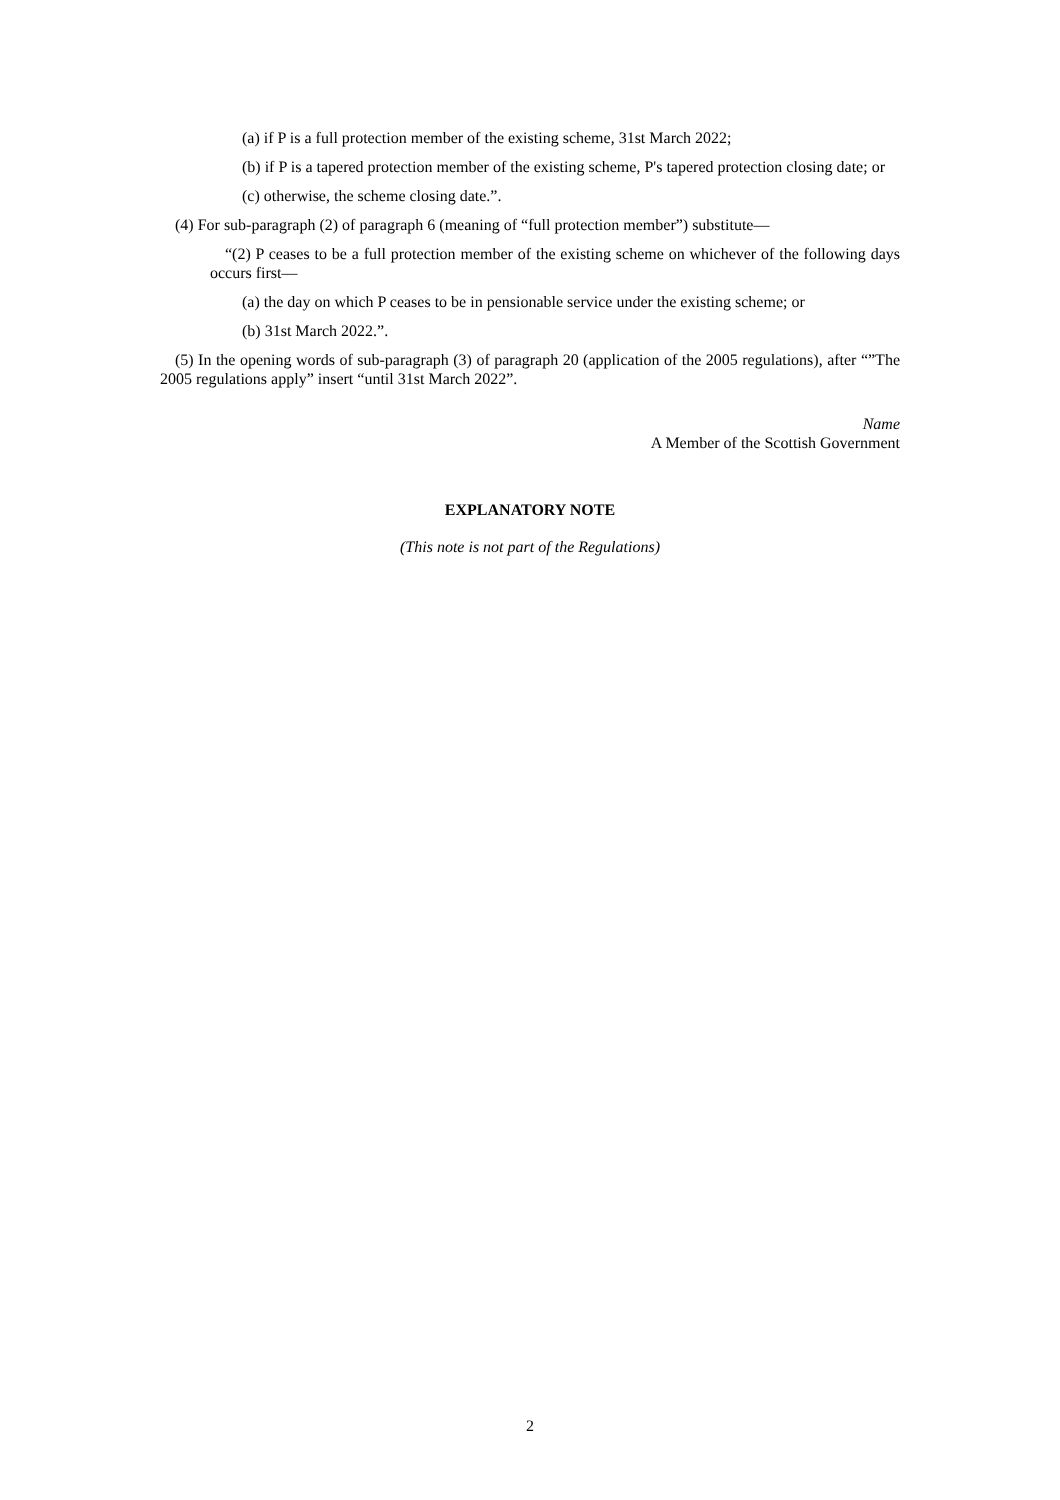(a) if P is a full protection member of the existing scheme, 31st March 2022;
(b) if P is a tapered protection member of the existing scheme, P's tapered protection closing date; or
(c) otherwise, the scheme closing date.”.
(4) For sub-paragraph (2) of paragraph 6 (meaning of “full protection member”) substitute—
“(2) P ceases to be a full protection member of the existing scheme on whichever of the following days occurs first—
(a) the day on which P ceases to be in pensionable service under the existing scheme; or
(b) 31st March 2022.”.
(5) In the opening words of sub-paragraph (3) of paragraph 20 (application of the 2005 regulations), after “”The 2005 regulations apply” insert “until 31st March 2022”.
Name
A Member of the Scottish Government
EXPLANATORY NOTE
(This note is not part of the Regulations)
2